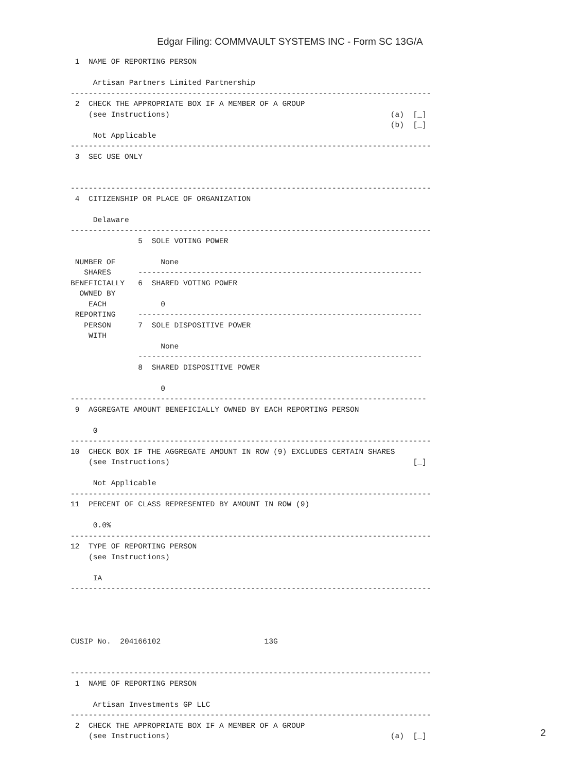Edgar Filing: COMMVAULT SYSTEMS INC - Form SC 13G/A
 1  NAME OF REPORTING PERSON

     Artisan Partners Limited Partnership
--------------------------------------------------------------------------------
 2  CHECK THE APPROPRIATE BOX IF A MEMBER OF A GROUP
    (see Instructions)                                                 (a)  [_]
                                                                       (b)  [_]
     Not Applicable
--------------------------------------------------------------------------------
 3  SEC USE ONLY


--------------------------------------------------------------------------------
 4  CITIZENSHIP OR PLACE OF ORGANIZATION

     Delaware
--------------------------------------------------------------------------------
               5  SOLE VOTING POWER

 NUMBER OF          None
   SHARES      ---------------------------------------------------------------
BENEFICIALLY   6  SHARED VOTING POWER
  OWNED BY
    EACH            0
 REPORTING     ---------------------------------------------------------------
   PERSON      7  SOLE DISPOSITIVE POWER
    WITH
                    None
               ---------------------------------------------------------------
               8  SHARED DISPOSITIVE POWER

                    0
-------------------------------------------------------------------------------
 9  AGGREGATE AMOUNT BENEFICIALLY OWNED BY EACH REPORTING PERSON

     0
--------------------------------------------------------------------------------
10  CHECK BOX IF THE AGGREGATE AMOUNT IN ROW (9) EXCLUDES CERTAIN SHARES
    (see Instructions)                                                      [_]

     Not Applicable
--------------------------------------------------------------------------------
11  PERCENT OF CLASS REPRESENTED BY AMOUNT IN ROW (9)

     0.0%
--------------------------------------------------------------------------------
12  TYPE OF REPORTING PERSON
    (see Instructions)

     IA
--------------------------------------------------------------------------------




CUSIP No.  204166102                       13G


--------------------------------------------------------------------------------
 1  NAME OF REPORTING PERSON

     Artisan Investments GP LLC
--------------------------------------------------------------------------------
 2  CHECK THE APPROPRIATE BOX IF A MEMBER OF A GROUP
    (see Instructions)                                                 (a)  [_]
2